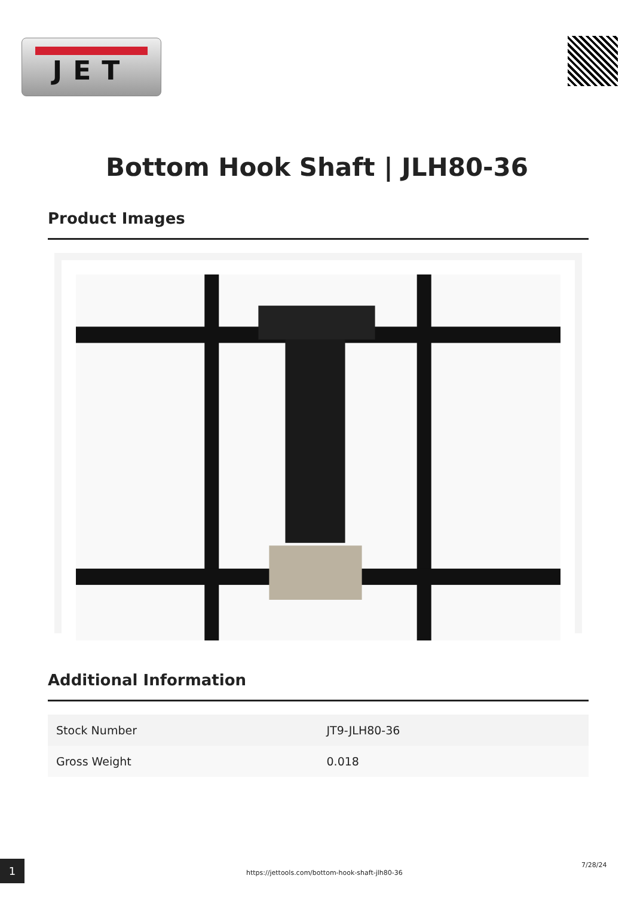JET
Bottom Hook Shaft | JLH80-36
Product Images
Additional Information
| Stock Number | JT9-JLH80-36 |
| Gross Weight | 0.018 |
1 https://jettools.com/bottom-hook-shaft-jlh80-36
7/28/24